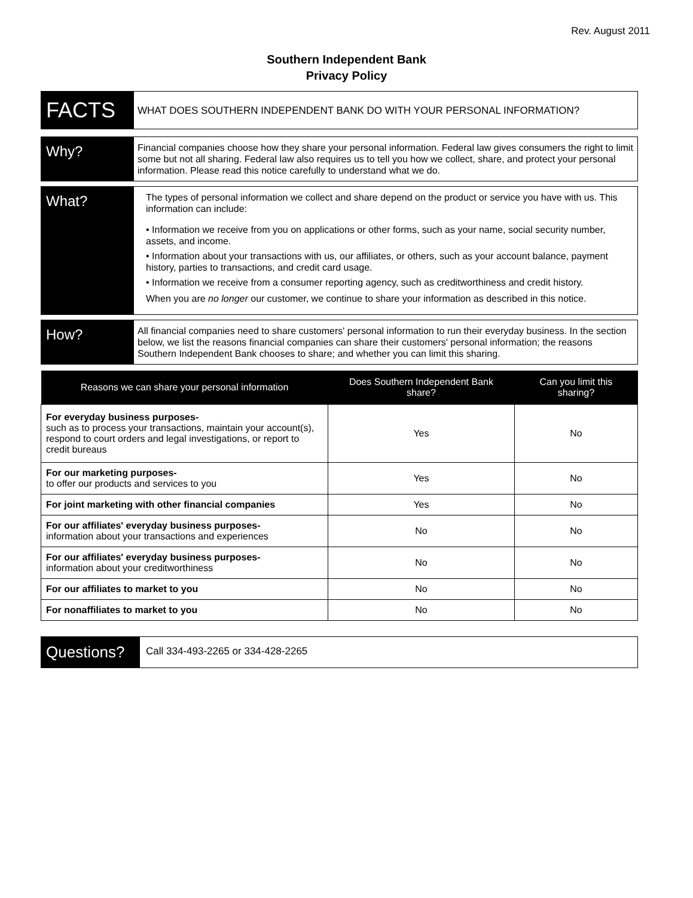Rev. August 2011
Southern Independent Bank
Privacy Policy
FACTS
WHAT DOES SOUTHERN INDEPENDENT BANK DO WITH YOUR PERSONAL INFORMATION?
Why?
Financial companies choose how they share your personal information. Federal law gives consumers the right to limit some but not all sharing. Federal law also requires us to tell you how we collect, share, and protect your personal information. Please read this notice carefully to understand what we do.
What?
The types of personal information we collect and share depend on the product or service you have with us. This information can include:
• Information we receive from you on applications or other forms, such as your name, social security number, assets, and income.
• Information about your transactions with us, our affiliates, or others, such as your account balance, payment history, parties to transactions, and credit card usage.
• Information we receive from a consumer reporting agency, such as creditworthiness and credit history.
When you are no longer our customer, we continue to share your information as described in this notice.
How?
All financial companies need to share customers' personal information to run their everyday business. In the section below, we list the reasons financial companies can share their customers' personal information; the reasons Southern Independent Bank chooses to share; and whether you can limit this sharing.
| Reasons we can share your personal information | Does Southern Independent Bank share? | Can you limit this sharing? |
| --- | --- | --- |
| For everyday business purposes- such as to process your transactions, maintain your account(s), respond to court orders and legal investigations, or report to credit bureaus | Yes | No |
| For our marketing purposes- to offer our products and services to you | Yes | No |
| For joint marketing with other financial companies | Yes | No |
| For our affiliates' everyday business purposes- information about your transactions and experiences | No | No |
| For our affiliates' everyday business purposes- information about your creditworthiness | No | No |
| For our affiliates to market to you | No | No |
| For nonaffiliates to market to you | No | No |
Questions?
Call 334-493-2265 or 334-428-2265